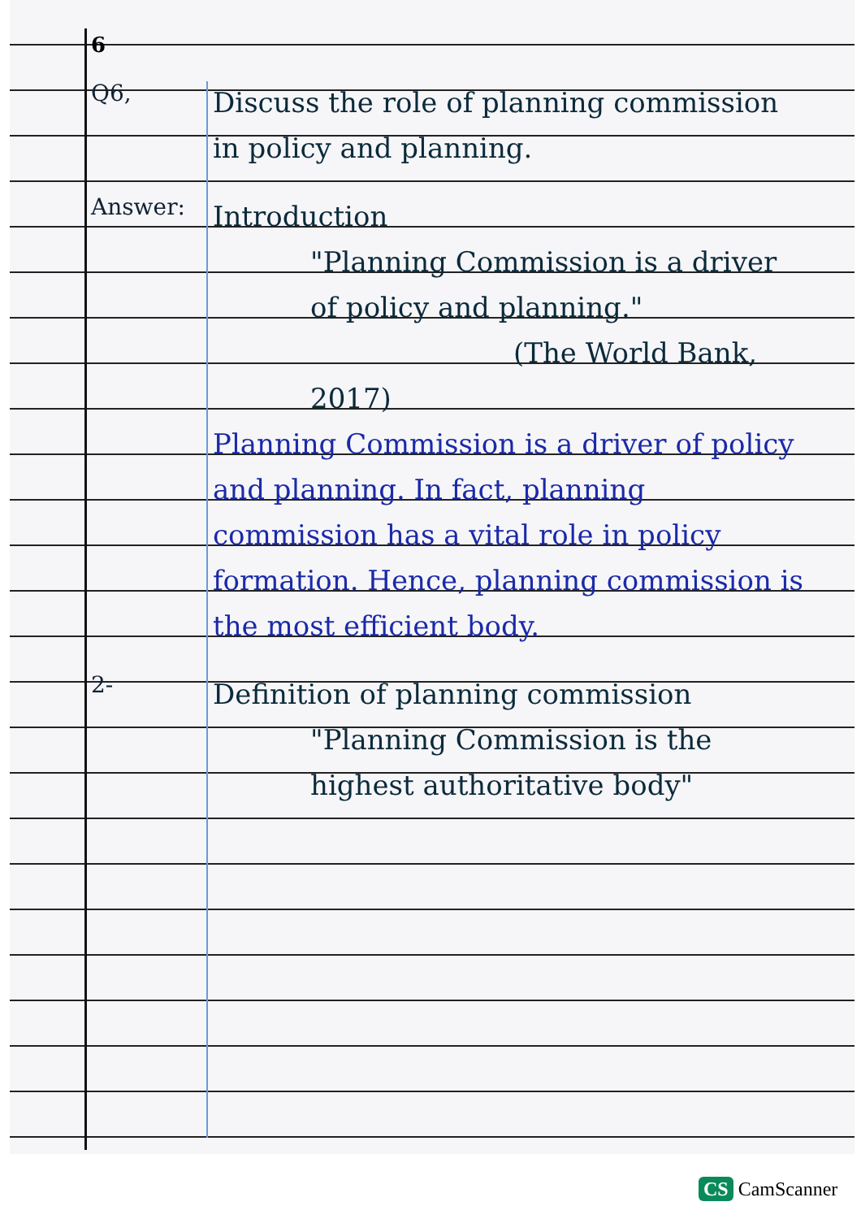6
Q6,
Discuss the role of planning commission in policy and planning.
Answer:
Introduction
"Planning Commission is a driver of policy and planning."
(The World Bank, 2017)
Planning Commission is a driver of policy and planning. In fact, planning commission has a vital role in policy formation. Hence, planning commission is the most efficient body.
2-
Definition of planning commission
"Planning Commission is the highest authoritative body"
CS CamScanner